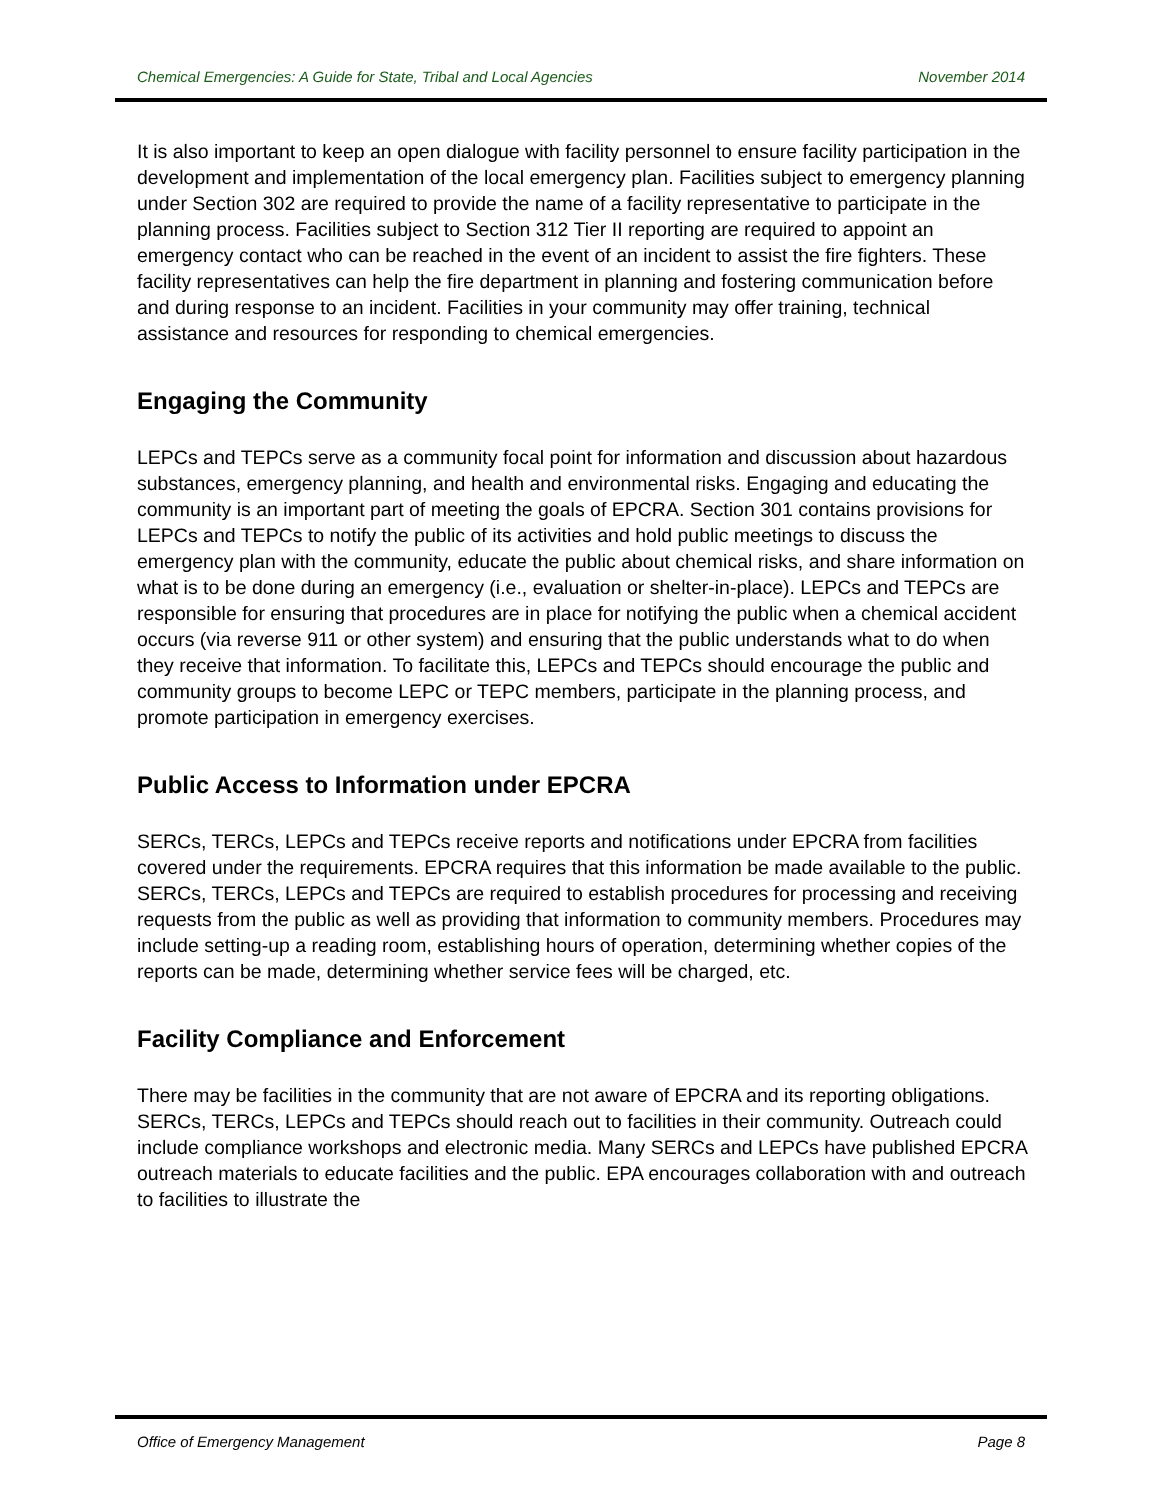Chemical Emergencies: A Guide for State, Tribal and Local Agencies November 2014
It is also important to keep an open dialogue with facility personnel to ensure facility participation in the development and implementation of the local emergency plan. Facilities subject to emergency planning under Section 302 are required to provide the name of a facility representative to participate in the planning process. Facilities subject to Section 312 Tier II reporting are required to appoint an emergency contact who can be reached in the event of an incident to assist the fire fighters. These facility representatives can help the fire department in planning and fostering communication before and during response to an incident. Facilities in your community may offer training, technical assistance and resources for responding to chemical emergencies.
Engaging the Community
LEPCs and TEPCs serve as a community focal point for information and discussion about hazardous substances, emergency planning, and health and environmental risks. Engaging and educating the community is an important part of meeting the goals of EPCRA. Section 301 contains provisions for LEPCs and TEPCs to notify the public of its activities and hold public meetings to discuss the emergency plan with the community, educate the public about chemical risks, and share information on what is to be done during an emergency (i.e., evaluation or shelter-in-place). LEPCs and TEPCs are responsible for ensuring that procedures are in place for notifying the public when a chemical accident occurs (via reverse 911 or other system) and ensuring that the public understands what to do when they receive that information. To facilitate this, LEPCs and TEPCs should encourage the public and community groups to become LEPC or TEPC members, participate in the planning process, and promote participation in emergency exercises.
Public Access to Information under EPCRA
SERCs, TERCs, LEPCs and TEPCs receive reports and notifications under EPCRA from facilities covered under the requirements. EPCRA requires that this information be made available to the public. SERCs, TERCs, LEPCs and TEPCs are required to establish procedures for processing and receiving requests from the public as well as providing that information to community members. Procedures may include setting-up a reading room, establishing hours of operation, determining whether copies of the reports can be made, determining whether service fees will be charged, etc.
Facility Compliance and Enforcement
There may be facilities in the community that are not aware of EPCRA and its reporting obligations. SERCs, TERCs, LEPCs and TEPCs should reach out to facilities in their community. Outreach could include compliance workshops and electronic media. Many SERCs and LEPCs have published EPCRA outreach materials to educate facilities and the public. EPA encourages collaboration with and outreach to facilities to illustrate the
Office of Emergency Management Page 8